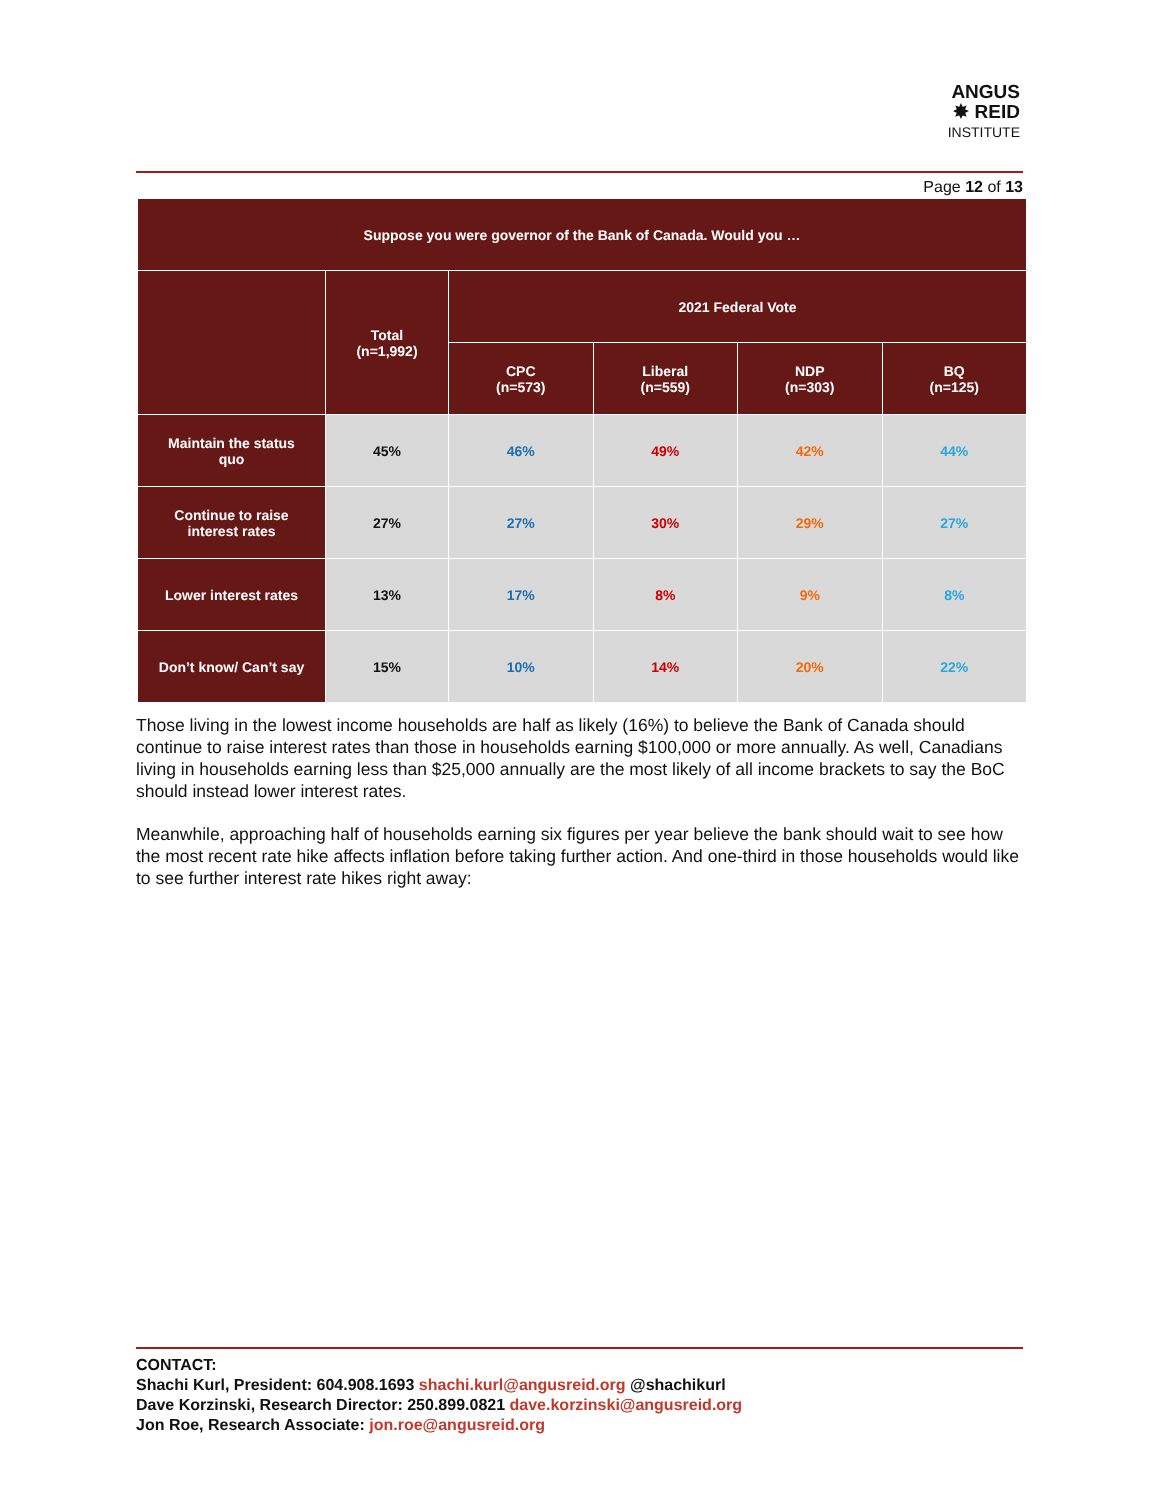ANGUS
✸ REID
INSTITUTE
Page 12 of 13
| Suppose you were governor of the Bank of Canada. Would you … | | | | | |
| --- | --- | --- | --- | --- | --- |
| | Total (n=1,992) | 2021 Federal Vote | | | |
| | | CPC (n=573) | Liberal (n=559) | NDP (n=303) | BQ (n=125) |
| Maintain the status quo | 45% | 46% | 49% | 42% | 44% |
| Continue to raise interest rates | 27% | 27% | 30% | 29% | 27% |
| Lower interest rates | 13% | 17% | 8% | 9% | 8% |
| Don’t know/ Can’t say | 15% | 10% | 14% | 20% | 22% |
Those living in the lowest income households are half as likely (16%) to believe the Bank of Canada should continue to raise interest rates than those in households earning $100,000 or more annually. As well, Canadians living in households earning less than $25,000 annually are the most likely of all income brackets to say the BoC should instead lower interest rates.
Meanwhile, approaching half of households earning six figures per year believe the bank should wait to see how the most recent rate hike affects inflation before taking further action. And one-third in those households would like to see further interest rate hikes right away:
CONTACT:
Shachi Kurl, President: 604.908.1693 shachi.kurl@angusreid.org @shachikurl
Dave Korzinski, Research Director: 250.899.0821 dave.korzinski@angusreid.org
Jon Roe, Research Associate: jon.roe@angusreid.org